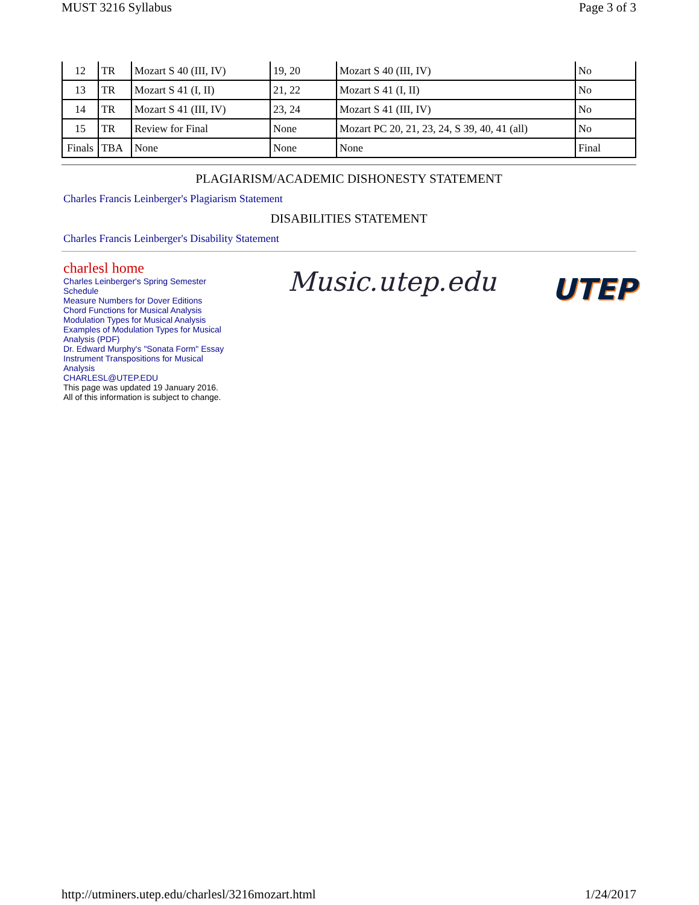MUST 3216 Syllabus Page 3 of 3
| 12 | TR | Mozart S 40 (III, IV) | 19, 20 | Mozart S 40 (III, IV) | No |
| 13 | TR | Mozart S 41 (I, II) | 21, 22 | Mozart S 41 (I, II) | No |
| 14 | TR | Mozart S 41 (III, IV) | 23, 24 | Mozart S 41 (III, IV) | No |
| 15 | TR | Review for Final | None | Mozart PC 20, 21, 23, 24, S 39, 40, 41 (all) | No |
| Finals | TBA | None | None | None | Final |
PLAGIARISM/ACADEMIC DISHONESTY STATEMENT
Charles Francis Leinberger's Plagiarism Statement
DISABILITIES STATEMENT
Charles Francis Leinberger's Disability Statement
charlesl home
Charles Leinberger's Spring Semester Schedule
Measure Numbers for Dover Editions
Chord Functions for Musical Analysis
Modulation Types for Musical Analysis
Examples of Modulation Types for Musical Analysis (PDF)
Dr. Edward Murphy's "Sonata Form" Essay
Instrument Transpositions for Musical Analysis
CHARLESL@UTEP.EDU
This page was updated 19 January 2016.
All of this information is subject to change.
Music.utep.edu
UTEP
http://utminers.utep.edu/charlesl/3216mozart.html 1/24/2017